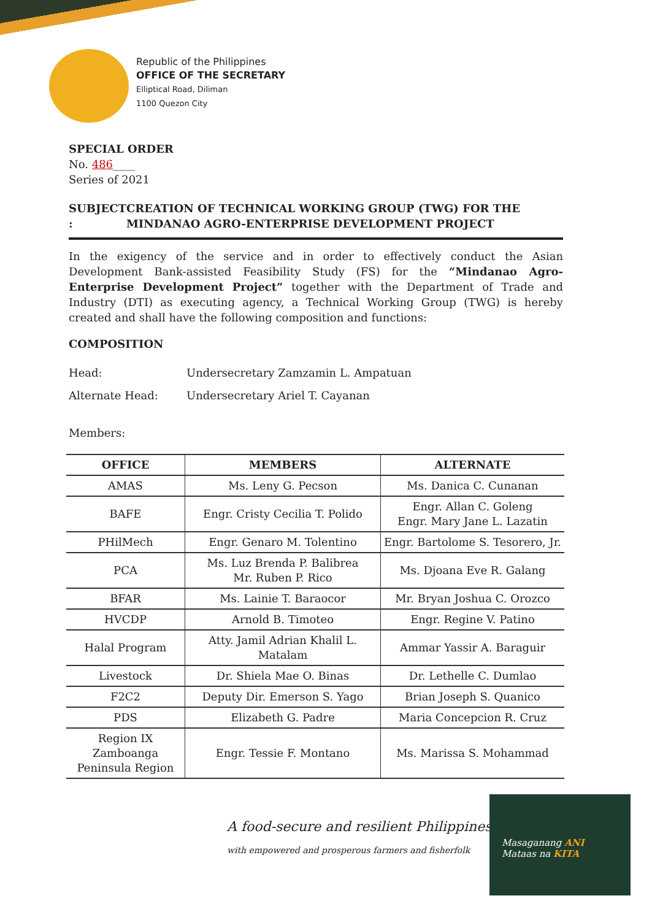Republic of the Philippines
OFFICE OF THE SECRETARY
Elliptical Road, Diliman
1100 Quezon City
SPECIAL ORDER
No. 486____
Series of 2021
SUBJECT : CREATION OF TECHNICAL WORKING GROUP (TWG) FOR THE MINDANAO AGRO-ENTERPRISE DEVELOPMENT PROJECT
In the exigency of the service and in order to effectively conduct the Asian Development Bank-assisted Feasibility Study (FS) for the “Mindanao Agro-Enterprise Development Project” together with the Department of Trade and Industry (DTI) as executing agency, a Technical Working Group (TWG) is hereby created and shall have the following composition and functions:
COMPOSITION
Head: Undersecretary Zamzamin L. Ampatuan
Alternate Head: Undersecretary Ariel T. Cayanan
Members:
| OFFICE | MEMBERS | ALTERNATE |
| --- | --- | --- |
| AMAS | Ms. Leny G. Pecson | Ms. Danica C. Cunanan |
| BAFE | Engr. Cristy Cecilia T. Polido | Engr. Allan C. Goleng Engr. Mary Jane L. Lazatin |
| PHilMech | Engr. Genaro M. Tolentino | Engr. Bartolome S. Tesorero, Jr. |
| PCA | Ms. Luz Brenda P. Balibrea Mr. Ruben P. Rico | Ms. Djoana Eve R. Galang |
| BFAR | Ms. Lainie T. Baraocor | Mr. Bryan Joshua C. Orozco |
| HVCDP | Arnold B. Timoteo | Engr. Regine V. Patino |
| Halal Program | Atty. Jamil Adrian Khalil L. Matalam | Ammar Yassir A. Baraguir |
| Livestock | Dr. Shiela Mae O. Binas | Dr. Lethelle C. Dumlao |
| F2C2 | Deputy Dir. Emerson S. Yago | Brian Joseph S. Quanico |
| PDS | Elizabeth G. Padre | Maria Concepcion R. Cruz |
| Region IX Zamboanga Peninsula Region | Engr. Tessie F. Montano | Ms. Marissa S. Mohammad |
A food-secure and resilient Philippines
with empowered and prosperous farmers and fisherfolk
Masaganang ANI
Mataas na KITA